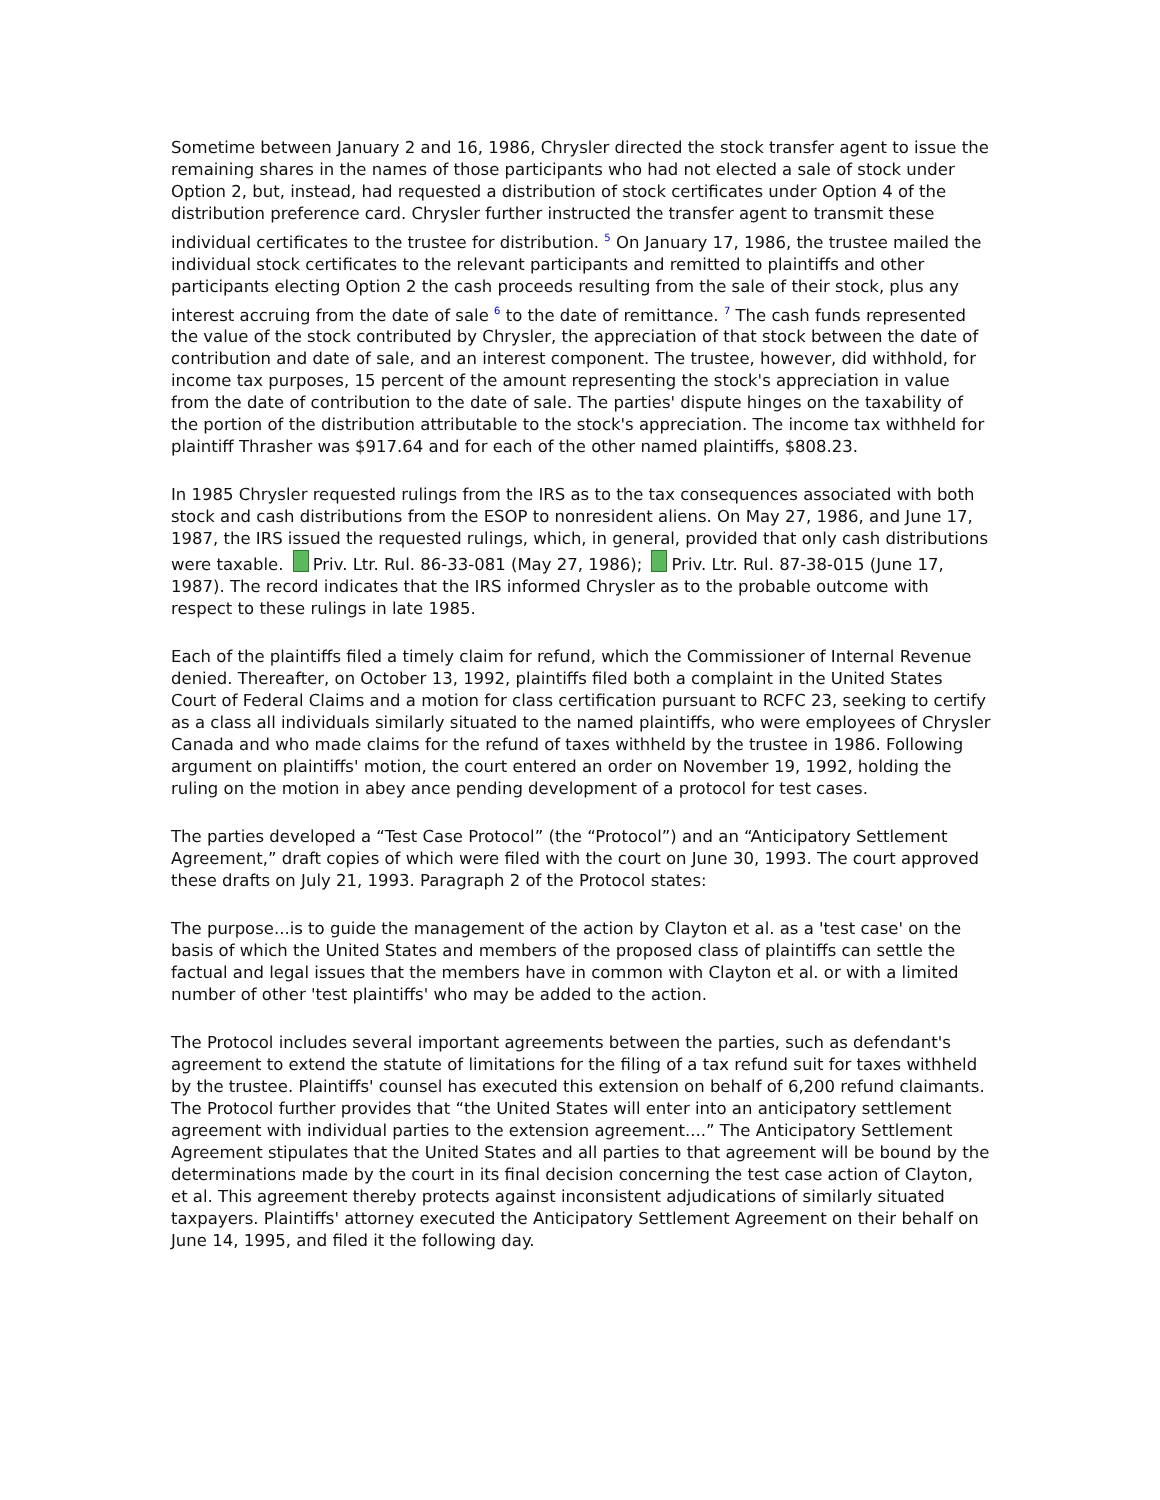Sometime between January 2 and 16, 1986, Chrysler directed the stock transfer agent to issue the remaining shares in the names of those participants who had not elected a sale of stock under Option 2, but, instead, had requested a distribution of stock certificates under Option 4 of the distribution preference card. Chrysler further instructed the transfer agent to transmit these individual certificates to the trustee for distribution. <sup>5</sup> On January 17, 1986, the trustee mailed the individual stock certificates to the relevant participants and remitted to plaintiffs and other participants electing Option 2 the cash proceeds resulting from the sale of their stock, plus any interest accruing from the date of sale <sup>6</sup> to the date of remittance. <sup>7</sup> The cash funds represented the value of the stock contributed by Chrysler, the appreciation of that stock between the date of contribution and date of sale, and an interest component. The trustee, however, did withhold, for income tax purposes, 15 percent of the amount representing the stock's appreciation in value from the date of contribution to the date of sale. The parties' dispute hinges on the taxability of the portion of the distribution attributable to the stock's appreciation. The income tax withheld for plaintiff Thrasher was $917.64 and for each of the other named plaintiffs, $808.23.
In 1985 Chrysler requested rulings from the IRS as to the tax consequences associated with both stock and cash distributions from the ESOP to nonresident aliens. On May 27, 1986, and June 17, 1987, the IRS issued the requested rulings, which, in general, provided that only cash distributions were taxable. Priv. Ltr. Rul. 86-33-081 (May 27, 1986); Priv. Ltr. Rul. 87-38-015 (June 17, 1987). The record indicates that the IRS informed Chrysler as to the probable outcome with respect to these rulings in late 1985.
Each of the plaintiffs filed a timely claim for refund, which the Commissioner of Internal Revenue denied. Thereafter, on October 13, 1992, plaintiffs filed both a complaint in the United States Court of Federal Claims and a motion for class certification pursuant to RCFC 23, seeking to certify as a class all individuals similarly situated to the named plaintiffs, who were employees of Chrysler Canada and who made claims for the refund of taxes withheld by the trustee in 1986. Following argument on plaintiffs' motion, the court entered an order on November 19, 1992, holding the ruling on the motion in abey ance pending development of a protocol for test cases.
The parties developed a “Test Case Protocol” (the “Protocol”) and an “Anticipatory Settlement Agreement,” draft copies of which were filed with the court on June 30, 1993. The court approved these drafts on July 21, 1993. Paragraph 2 of the Protocol states:
The purpose...is to guide the management of the action by Clayton et al. as a 'test case' on the basis of which the United States and members of the proposed class of plaintiffs can settle the factual and legal issues that the members have in common with Clayton et al. or with a limited number of other 'test plaintiffs' who may be added to the action.
The Protocol includes several important agreements between the parties, such as defendant's agreement to extend the statute of limitations for the filing of a tax refund suit for taxes withheld by the trustee. Plaintiffs' counsel has executed this extension on behalf of 6,200 refund claimants. The Protocol further provides that “the United States will enter into an anticipatory settlement agreement with individual parties to the extension agreement....” The Anticipatory Settlement Agreement stipulates that the United States and all parties to that agreement will be bound by the determinations made by the court in its final decision concerning the test case action of Clayton, et al. This agreement thereby protects against inconsistent adjudications of similarly situated taxpayers. Plaintiffs' attorney executed the Anticipatory Settlement Agreement on their behalf on June 14, 1995, and filed it the following day.